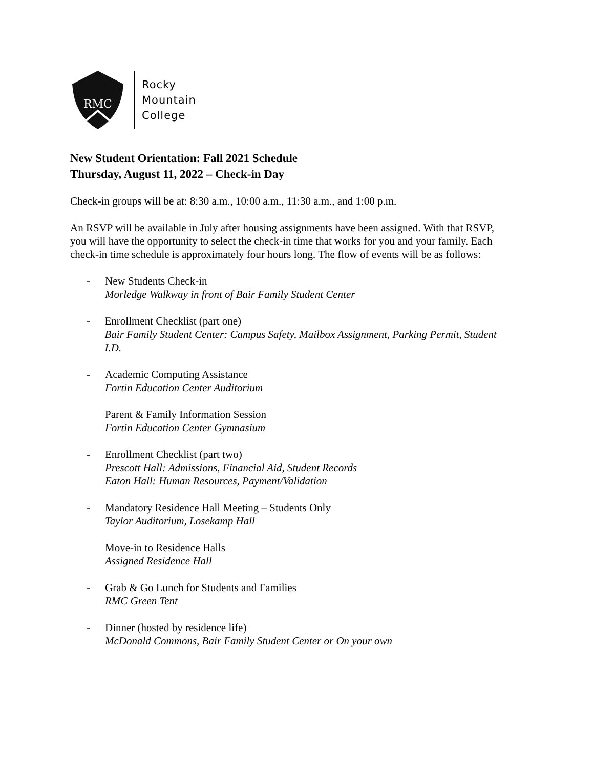RMC
Rocky
Mountain
College
New Student Orientation: Fall 2021 Schedule
Thursday, August 11, 2022 – Check-in Day
Check-in groups will be at: 8:30 a.m., 10:00 a.m., 11:30 a.m., and 1:00 p.m.
An RSVP will be available in July after housing assignments have been assigned. With that RSVP, you will have the opportunity to select the check-in time that works for you and your family. Each check-in time schedule is approximately four hours long. The flow of events will be as follows:
- New Students Check-in
Morledge Walkway in front of Bair Family Student Center
- Enrollment Checklist (part one)
Bair Family Student Center: Campus Safety, Mailbox Assignment, Parking Permit, Student I.D.
- Academic Computing Assistance
Fortin Education Center Auditorium
Parent & Family Information Session
Fortin Education Center Gymnasium
- Enrollment Checklist (part two)
Prescott Hall: Admissions, Financial Aid, Student Records
Eaton Hall: Human Resources, Payment/Validation
- Mandatory Residence Hall Meeting – Students Only
Taylor Auditorium, Losekamp Hall
Move-in to Residence Halls
Assigned Residence Hall
- Grab & Go Lunch for Students and Families
RMC Green Tent
- Dinner (hosted by residence life)
McDonald Commons, Bair Family Student Center or On your own